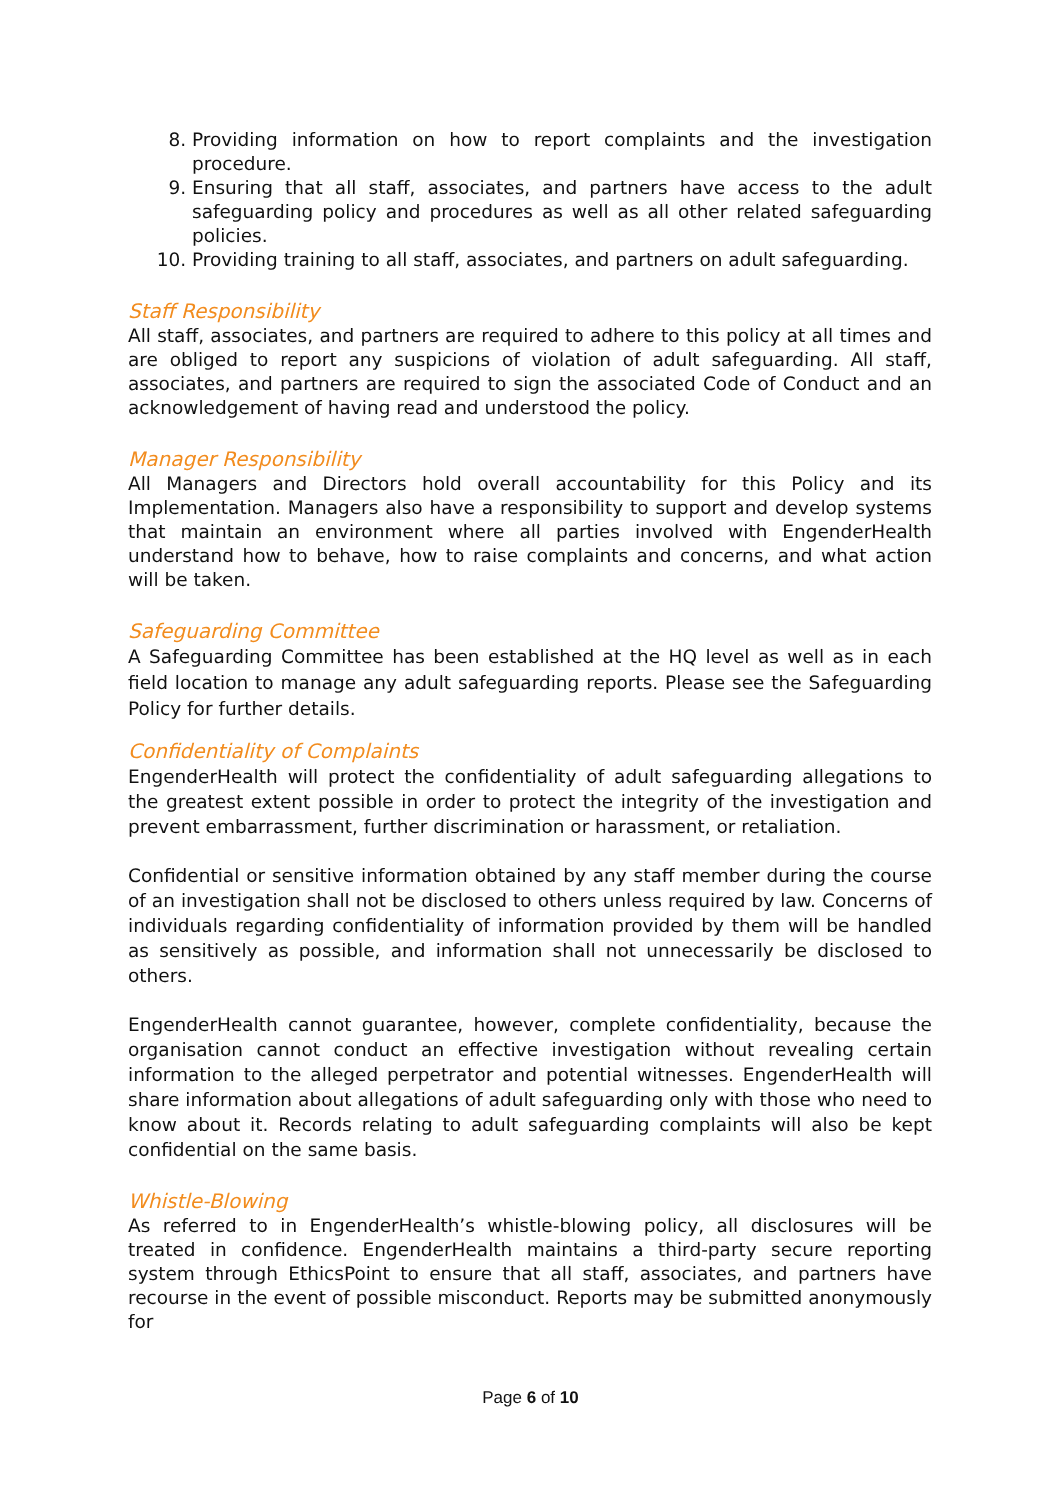8. Providing information on how to report complaints and the investigation procedure.
9. Ensuring that all staff, associates, and partners have access to the adult safeguarding policy and procedures as well as all other related safeguarding policies.
10. Providing training to all staff, associates, and partners on adult safeguarding.
Staff Responsibility
All staff, associates, and partners are required to adhere to this policy at all times and are obliged to report any suspicions of violation of adult safeguarding. All staff, associates, and partners are required to sign the associated Code of Conduct and an acknowledgement of having read and understood the policy.
Manager Responsibility
All Managers and Directors hold overall accountability for this Policy and its Implementation. Managers also have a responsibility to support and develop systems that maintain an environment where all parties involved with EngenderHealth understand how to behave, how to raise complaints and concerns, and what action will be taken.
Safeguarding Committee
A Safeguarding Committee has been established at the HQ level as well as in each field location to manage any adult safeguarding reports. Please see the Safeguarding Policy for further details.
Confidentiality of Complaints
EngenderHealth will protect the confidentiality of adult safeguarding allegations to the greatest extent possible in order to protect the integrity of the investigation and prevent embarrassment, further discrimination or harassment, or retaliation.
Confidential or sensitive information obtained by any staff member during the course of an investigation shall not be disclosed to others unless required by law. Concerns of individuals regarding confidentiality of information provided by them will be handled as sensitively as possible, and information shall not unnecessarily be disclosed to others.
EngenderHealth cannot guarantee, however, complete confidentiality, because the organisation cannot conduct an effective investigation without revealing certain information to the alleged perpetrator and potential witnesses. EngenderHealth will share information about allegations of adult safeguarding only with those who need to know about it. Records relating to adult safeguarding complaints will also be kept confidential on the same basis.
Whistle-Blowing
As referred to in EngenderHealth’s whistle-blowing policy, all disclosures will be treated in confidence. EngenderHealth maintains a third-party secure reporting system through EthicsPoint to ensure that all staff, associates, and partners have recourse in the event of possible misconduct. Reports may be submitted anonymously for
Page 6 of 10